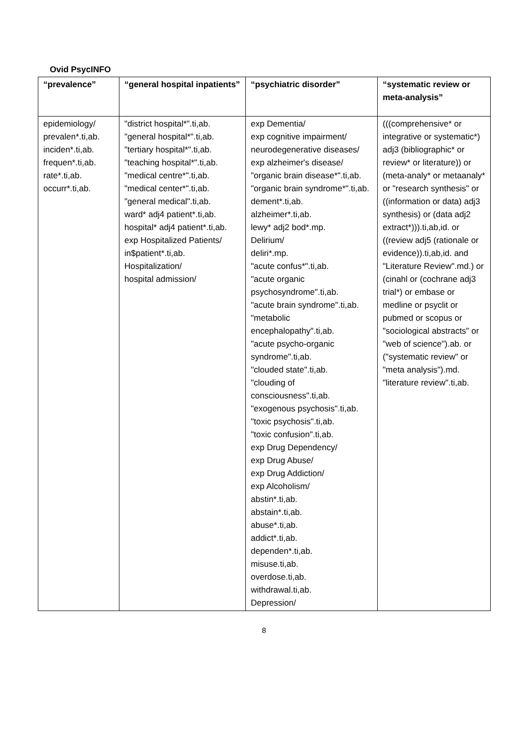Ovid PsycINFO
| “prevalence” | “general hospital inpatients” | “psychiatric disorder” | “systematic review or meta-analysis” |
| --- | --- | --- | --- |
| epidemiology/ prevalen*.ti,ab. inciden*.ti,ab. frequen*.ti,ab. rate*.ti,ab. occurr*.ti,ab. | "district hospital*".ti,ab. "general hospital*".ti,ab. "tertiary hospital*".ti,ab. "teaching hospital*".ti,ab. "medical centre*".ti,ab. "medical center*".ti,ab. "general medical".ti,ab. ward* adj4 patient*.ti,ab. hospital* adj4 patient*.ti,ab. exp Hospitalized Patients/ in$patient*.ti,ab. Hospitalization/ hospital admission/ | exp Dementia/ exp cognitive impairment/ neurodegenerative diseases/ exp alzheimer's disease/ "organic brain disease*".ti,ab. "organic brain syndrome*".ti,ab. dement*.ti,ab. alzheimer*.ti,ab. lewy* adj2 bod*.mp. Delirium/ deliri*.mp. "acute confus*".ti,ab. "acute organic psychosyndrome".ti,ab. "acute brain syndrome".ti,ab. "metabolic encephalopathy".ti,ab. "acute psycho-organic syndrome".ti,ab. "clouded state".ti,ab. "clouding of consciousness".ti,ab. "exogenous psychosis".ti,ab. "toxic psychosis".ti,ab. "toxic confusion".ti,ab. exp Drug Dependency/ exp Drug Abuse/ exp Drug Addiction/ exp Alcoholism/ abstin*.ti,ab. abstain*.ti,ab. abuse*.ti,ab. addict*.ti,ab. dependen*.ti,ab. misuse.ti,ab. overdose.ti,ab. withdrawal.ti,ab. Depression/ | (((comprehensive* or integrative or systematic*) adj3 (bibliographic* or review* or literature)) or (meta-analy* or metaanaly* or "research synthesis" or ((information or data) adj3 synthesis) or (data adj2 extract*))).ti,ab,id. or ((review adj5 (rationale or evidence)).ti,ab,id. and "Literature Review".md.) or (cinahl or (cochrane adj3 trial*) or embase or medline or psyclit or pubmed or scopus or "sociological abstracts" or "web of science").ab. or ("systematic review" or "meta analysis").md. "literature review".ti,ab. |
8